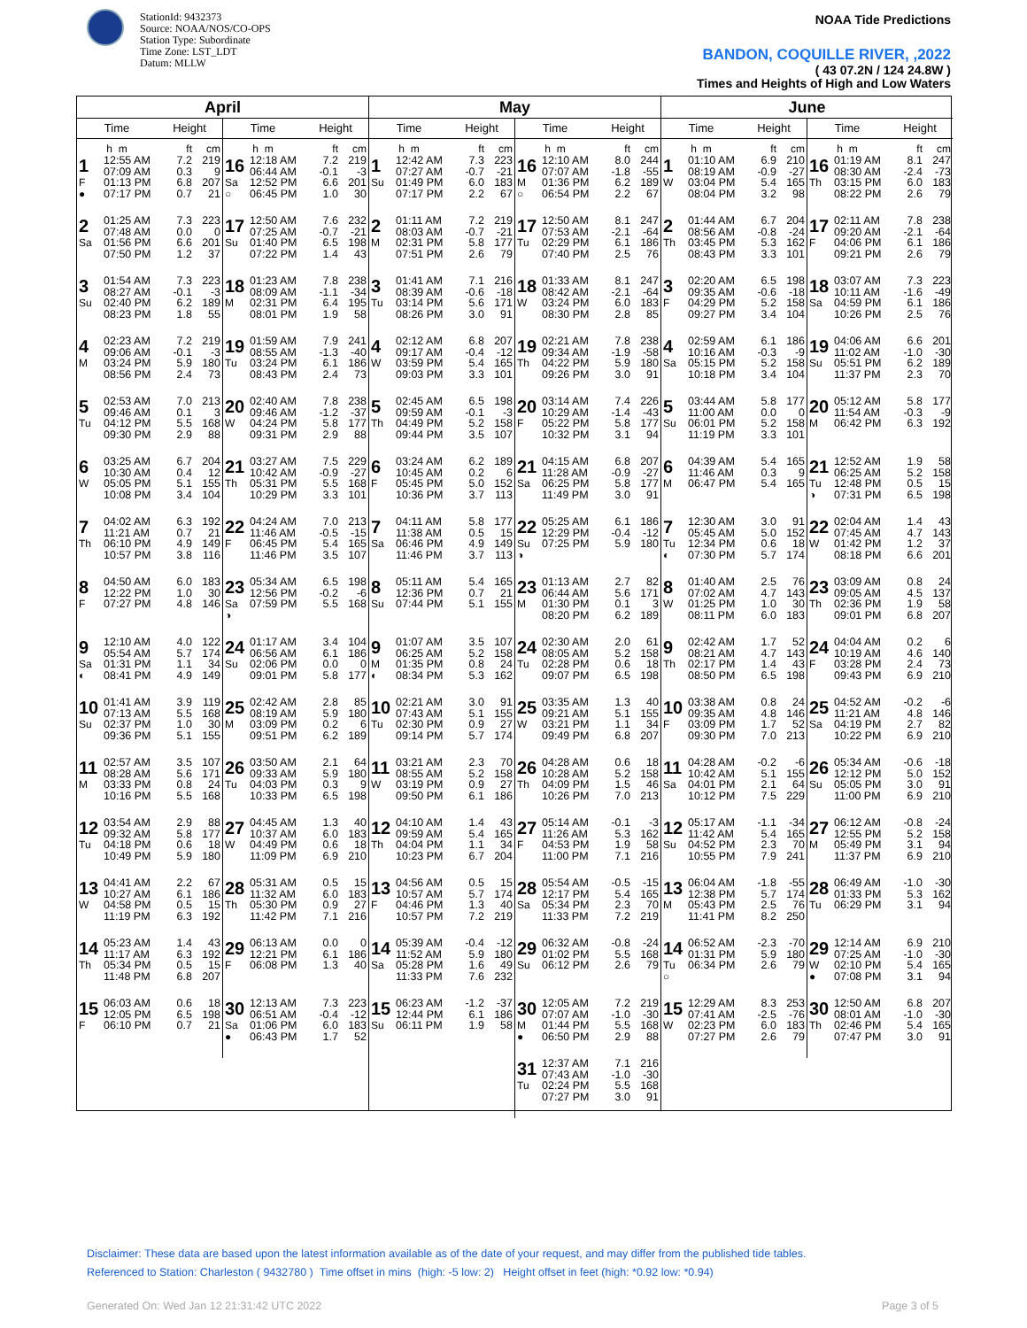StationId: 9432373
Source: NOAA/NOS/CO-OPS
Station Type: Subordinate
Time Zone: LST_LDT
Datum: MLLW
NOAA Tide Predictions
BANDON, COQUILLE RIVER, ,2022
( 43 07.2N / 124 24.8W )
Times and Heights of High and Low Waters
April
| Time | Height |
| --- | --- |
| | h m | ft | cm |
| 1 | 12:55 AM | 7.2 | 219 |
| | 07:09 AM | 0.3 | 9 |
| F | 01:13 PM | 6.8 | 207 |
| ● | 07:17 PM | 0.7 | 21 |
| 2 | 01:25 AM | 7.3 | 223 |
| | 07:48 AM | 0.0 | 0 |
| Sa | 01:56 PM | 6.6 | 201 |
| | 07:50 PM | 1.2 | 37 |
| 3 | 01:54 AM | 7.3 | 223 |
| | 08:27 AM | -0.1 | -3 |
| Su | 02:40 PM | 6.2 | 189 |
| | 08:23 PM | 1.8 | 55 |
| 4 | 02:23 AM | 7.2 | 219 |
| | 09:06 AM | -0.1 | -3 |
| M | 03:24 PM | 5.9 | 180 |
| | 08:56 PM | 2.4 | 73 |
| 5 | 02:53 AM | 7.0 | 213 |
| | 09:46 AM | 0.1 | 3 |
| Tu | 04:12 PM | 5.5 | 168 |
| | 09:30 PM | 2.9 | 88 |
| 6 | 03:25 AM | 6.7 | 204 |
| | 10:30 AM | 0.4 | 12 |
| W | 05:05 PM | 5.1 | 155 |
| | 10:08 PM | 3.4 | 104 |
| 7 | 04:02 AM | 6.3 | 192 |
| | 11:21 AM | 0.7 | 21 |
| Th | 06:10 PM | 4.9 | 149 |
| | 10:57 PM | 3.8 | 116 |
| 8 | 04:50 AM | 6.0 | 183 |
| | 12:22 PM | 1.0 | 30 |
| F | 07:27 PM | 4.8 | 146 |
| 9 | 12:10 AM | 4.0 | 122 |
| | 05:54 AM | 5.7 | 174 |
| Sa | 01:31 PM | 1.1 | 34 |
| ◐ | 08:41 PM | 4.9 | 149 |
| 10 | 01:41 AM | 3.9 | 119 |
| | 07:13 AM | 5.5 | 168 |
| Su | 02:37 PM | 1.0 | 30 |
| | 09:36 PM | 5.1 | 155 |
| 11 | 02:57 AM | 3.5 | 107 |
| | 08:28 AM | 5.6 | 171 |
| M | 03:33 PM | 0.8 | 24 |
| | 10:16 PM | 5.5 | 168 |
| 12 | 03:54 AM | 2.9 | 88 |
| | 09:32 AM | 5.8 | 177 |
| Tu | 04:18 PM | 0.6 | 18 |
| | 10:49 PM | 5.9 | 180 |
| 13 | 04:41 AM | 2.2 | 67 |
| | 10:27 AM | 6.1 | 186 |
| W | 04:58 PM | 0.5 | 15 |
| | 11:19 PM | 6.3 | 192 |
| 14 | 05:23 AM | 1.4 | 43 |
| | 11:17 AM | 6.3 | 192 |
| Th | 05:34 PM | 0.5 | 15 |
| | 11:48 PM | 6.8 | 207 |
| 15 | 06:03 AM | 0.6 | 18 |
| | 12:05 PM | 6.5 | 198 |
| F | 06:10 PM | 0.7 | 21 |
| Time | Height |
| --- | --- |
| | h m | ft | cm |
| 16 | 12:18 AM | 7.2 | 219 |
| | 06:44 AM | -0.1 | -3 |
| Sa | 12:52 PM | 6.6 | 201 |
| ○ | 06:45 PM | 1.0 | 30 |
| 17 | 12:50 AM | 7.6 | 232 |
| | 07:25 AM | -0.7 | -21 |
| Su | 01:40 PM | 6.5 | 198 |
| | 07:22 PM | 1.4 | 43 |
| 18 | 01:23 AM | 7.8 | 238 |
| | 08:09 AM | -1.1 | -34 |
| M | 02:31 PM | 6.4 | 195 |
| | 08:01 PM | 1.9 | 58 |
| 19 | 01:59 AM | 7.9 | 241 |
| | 08:55 AM | -1.3 | -40 |
| Tu | 03:24 PM | 6.1 | 186 |
| | 08:43 PM | 2.4 | 73 |
| 20 | 02:40 AM | 7.8 | 238 |
| | 09:46 AM | -1.2 | -37 |
| W | 04:24 PM | 5.8 | 177 |
| | 09:31 PM | 2.9 | 88 |
| 21 | 03:27 AM | 7.5 | 229 |
| | 10:42 AM | -0.9 | -27 |
| Th | 05:31 PM | 5.5 | 168 |
| | 10:29 PM | 3.3 | 101 |
| 22 | 04:24 AM | 7.0 | 213 |
| | 11:46 AM | -0.5 | -15 |
| F | 06:45 PM | 5.4 | 165 |
| | 11:46 PM | 3.5 | 107 |
| 23 | 05:34 AM | 6.5 | 198 |
| | 12:56 PM | -0.2 | -6 |
| Sa | 07:59 PM | 5.5 | 168 |
| ◑ | | | |
| 24 | 01:17 AM | 3.4 | 104 |
| | 06:56 AM | 6.1 | 186 |
| Su | 02:06 PM | 0.0 | 0 |
| | 09:01 PM | 5.8 | 177 |
| 25 | 02:42 AM | 2.8 | 85 |
| | 08:19 AM | 5.9 | 180 |
| M | 03:09 PM | 0.2 | 6 |
| | 09:51 PM | 6.2 | 189 |
| 26 | 03:50 AM | 2.1 | 64 |
| | 09:33 AM | 5.9 | 180 |
| Tu | 04:03 PM | 0.3 | 9 |
| | 10:33 PM | 6.5 | 198 |
| 27 | 04:45 AM | 1.3 | 40 |
| | 10:37 AM | 6.0 | 183 |
| W | 04:49 PM | 0.6 | 18 |
| | 11:09 PM | 6.9 | 210 |
| 28 | 05:31 AM | 0.5 | 15 |
| | 11:32 AM | 6.0 | 183 |
| Th | 05:30 PM | 0.9 | 27 |
| | 11:42 PM | 7.1 | 216 |
| 29 | 06:13 AM | 0.0 | 0 |
| | 12:21 PM | 6.1 | 186 |
| F | 06:08 PM | 1.3 | 40 |
| 30 | 12:13 AM | 7.3 | 223 |
| | 06:51 AM | -0.4 | -12 |
| Sa | 01:06 PM | 6.0 | 183 |
| ● | 06:43 PM | 1.7 | 52 |
May
| Time | Height |
| --- | --- |
| | h m | ft | cm |
| 1 | 12:42 AM | 7.3 | 223 |
| | 07:27 AM | -0.7 | -21 |
| Su | 01:49 PM | 6.0 | 183 |
| | 07:17 PM | 2.2 | 67 |
| 2 | 01:11 AM | 7.2 | 219 |
| | 08:03 AM | -0.7 | -21 |
| M | 02:31 PM | 5.8 | 177 |
| | 07:51 PM | 2.6 | 79 |
| 3 | 01:41 AM | 7.1 | 216 |
| | 08:39 AM | -0.6 | -18 |
| Tu | 03:14 PM | 5.6 | 171 |
| | 08:26 PM | 3.0 | 91 |
| 4 | 02:12 AM | 6.8 | 207 |
| | 09:17 AM | -0.4 | -12 |
| W | 03:59 PM | 5.4 | 165 |
| | 09:03 PM | 3.3 | 101 |
| 5 | 02:45 AM | 6.5 | 198 |
| | 09:59 AM | -0.1 | -3 |
| Th | 04:49 PM | 5.2 | 158 |
| | 09:44 PM | 3.5 | 107 |
| 6 | 03:24 AM | 6.2 | 189 |
| | 10:45 AM | 0.2 | 6 |
| F | 05:45 PM | 5.0 | 152 |
| | 10:36 PM | 3.7 | 113 |
| 7 | 04:11 AM | 5.8 | 177 |
| | 11:38 AM | 0.5 | 15 |
| Sa | 06:46 PM | 4.9 | 149 |
| | 11:46 PM | 3.7 | 113 |
| 8 | 05:11 AM | 5.4 | 165 |
| | 12:36 PM | 0.7 | 21 |
| Su | 07:44 PM | 5.1 | 155 |
| 9 | 01:07 AM | 3.5 | 107 |
| | 06:25 AM | 5.2 | 158 |
| M | 01:35 PM | 0.8 | 24 |
| ◐ | 08:34 PM | 5.3 | 162 |
| 10 | 02:21 AM | 3.0 | 91 |
| | 07:43 AM | 5.1 | 155 |
| Tu | 02:30 PM | 0.9 | 27 |
| | 09:14 PM | 5.7 | 174 |
| 11 | 03:21 AM | 2.3 | 70 |
| | 08:55 AM | 5.2 | 158 |
| W | 03:19 PM | 0.9 | 27 |
| | 09:50 PM | 6.1 | 186 |
| 12 | 04:10 AM | 1.4 | 43 |
| | 09:59 AM | 5.4 | 165 |
| Th | 04:04 PM | 1.1 | 34 |
| | 10:23 PM | 6.7 | 204 |
| 13 | 04:56 AM | 0.5 | 15 |
| | 10:57 AM | 5.7 | 174 |
| F | 04:46 PM | 1.3 | 40 |
| | 10:57 PM | 7.2 | 219 |
| 14 | 05:39 AM | -0.4 | -12 |
| | 11:52 AM | 5.9 | 180 |
| Sa | 05:28 PM | 1.6 | 49 |
| | 11:33 PM | 7.6 | 232 |
| 15 | 06:23 AM | -1.2 | -37 |
| | 12:44 PM | 6.1 | 186 |
| Su | 06:11 PM | 1.9 | 58 |
| Time | Height |
| --- | --- |
| | h m | ft | cm |
| 16 | 12:10 AM | 8.0 | 244 |
| | 07:07 AM | -1.8 | -55 |
| M | 01:36 PM | 6.2 | 189 |
| ○ | 06:54 PM | 2.2 | 67 |
| 17 | 12:50 AM | 8.1 | 247 |
| | 07:53 AM | -2.1 | -64 |
| Tu | 02:29 PM | 6.1 | 186 |
| | 07:40 PM | 2.5 | 76 |
| 18 | 01:33 AM | 8.1 | 247 |
| | 08:42 AM | -2.1 | -64 |
| W | 03:24 PM | 6.0 | 183 |
| | 08:30 PM | 2.8 | 85 |
| 19 | 02:21 AM | 7.8 | 238 |
| | 09:34 AM | -1.9 | -58 |
| Th | 04:22 PM | 5.9 | 180 |
| | 09:26 PM | 3.0 | 91 |
| 20 | 03:14 AM | 7.4 | 226 |
| | 10:29 AM | -1.4 | -43 |
| F | 05:22 PM | 5.8 | 177 |
| | 10:32 PM | 3.1 | 94 |
| 21 | 04:15 AM | 6.8 | 207 |
| | 11:28 AM | -0.9 | -27 |
| Sa | 06:25 PM | 5.8 | 177 |
| | 11:49 PM | 3.0 | 91 |
| 22 | 05:25 AM | 6.1 | 186 |
| | 12:29 PM | -0.4 | -12 |
| Su | 07:25 PM | 5.9 | 180 |
| ◑ | | | |
| 23 | 01:13 AM | 2.7 | 82 |
| | 06:44 AM | 5.6 | 171 |
| M | 01:30 PM | 0.1 | 3 |
| | 08:20 PM | 6.2 | 189 |
| 24 | 02:30 AM | 2.0 | 61 |
| | 08:05 AM | 5.2 | 158 |
| Tu | 02:28 PM | 0.6 | 18 |
| | 09:07 PM | 6.5 | 198 |
| 25 | 03:35 AM | 1.3 | 40 |
| | 09:21 AM | 5.1 | 155 |
| W | 03:21 PM | 1.1 | 34 |
| | 09:49 PM | 6.8 | 207 |
| 26 | 04:28 AM | 0.6 | 18 |
| | 10:28 AM | 5.2 | 158 |
| Th | 04:09 PM | 1.5 | 46 |
| | 10:26 PM | 7.0 | 213 |
| 27 | 05:14 AM | -0.1 | -3 |
| | 11:26 AM | 5.3 | 162 |
| F | 04:53 PM | 1.9 | 58 |
| | 11:00 PM | 7.1 | 216 |
| 28 | 05:54 AM | -0.5 | -15 |
| | 12:17 PM | 5.4 | 165 |
| Sa | 05:34 PM | 2.3 | 70 |
| | 11:33 PM | 7.2 | 219 |
| 29 | 06:32 AM | -0.8 | -24 |
| | 01:02 PM | 5.5 | 168 |
| Su | 06:12 PM | 2.6 | 79 |
| 30 | 12:05 AM | 7.2 | 219 |
| | 07:07 AM | -1.0 | -30 |
| M | 01:44 PM | 5.5 | 168 |
| ● | 06:50 PM | 2.9 | 88 |
| 31 | 12:37 AM | 7.1 | 216 |
| | 07:43 AM | -1.0 | -30 |
| Tu | 02:24 PM | 5.5 | 168 |
| | 07:27 PM | 3.0 | 91 |
June
| Time | Height |
| --- | --- |
| | h m | ft | cm |
| 1 | 01:10 AM | 6.9 | 210 |
| | 08:19 AM | -0.9 | -27 |
| W | 03:04 PM | 5.4 | 165 |
| | 08:04 PM | 3.2 | 98 |
| 2 | 01:44 AM | 6.7 | 204 |
| | 08:56 AM | -0.8 | -24 |
| Th | 03:45 PM | 5.3 | 162 |
| | 08:43 PM | 3.3 | 101 |
| 3 | 02:20 AM | 6.5 | 198 |
| | 09:35 AM | -0.6 | -18 |
| F | 04:29 PM | 5.2 | 158 |
| | 09:27 PM | 3.4 | 104 |
| 4 | 02:59 AM | 6.1 | 186 |
| | 10:16 AM | -0.3 | -9 |
| Sa | 05:15 PM | 5.2 | 158 |
| | 10:18 PM | 3.4 | 104 |
| 5 | 03:44 AM | 5.8 | 177 |
| | 11:00 AM | 0.0 | 0 |
| Su | 06:01 PM | 5.2 | 158 |
| | 11:19 PM | 3.3 | 101 |
| 6 | 04:39 AM | 5.4 | 165 |
| | 11:46 AM | 0.3 | 9 |
| M | 06:47 PM | 5.4 | 165 |
| 7 | 12:30 AM | 3.0 | 91 |
| | 05:45 AM | 5.0 | 152 |
| Tu | 12:34 PM | 0.6 | 18 |
| ◐ | 07:30 PM | 5.7 | 174 |
| 8 | 01:40 AM | 2.5 | 76 |
| | 07:02 AM | 4.7 | 143 |
| W | 01:25 PM | 1.0 | 30 |
| | 08:11 PM | 6.0 | 183 |
| 9 | 02:42 AM | 1.7 | 52 |
| | 08:21 AM | 4.7 | 143 |
| Th | 02:17 PM | 1.4 | 43 |
| | 08:50 PM | 6.5 | 198 |
| 10 | 03:38 AM | 0.8 | 24 |
| | 09:35 AM | 4.8 | 146 |
| F | 03:09 PM | 1.7 | 52 |
| | 09:30 PM | 7.0 | 213 |
| 11 | 04:28 AM | -0.2 | -6 |
| | 10:42 AM | 5.1 | 155 |
| Sa | 04:01 PM | 2.1 | 64 |
| | 10:12 PM | 7.5 | 229 |
| 12 | 05:17 AM | -1.1 | -34 |
| | 11:42 AM | 5.4 | 165 |
| Su | 04:52 PM | 2.3 | 70 |
| | 10:55 PM | 7.9 | 241 |
| 13 | 06:04 AM | -1.8 | -55 |
| | 12:38 PM | 5.7 | 174 |
| M | 05:43 PM | 2.5 | 76 |
| | 11:41 PM | 8.2 | 250 |
| 14 | 06:52 AM | -2.3 | -70 |
| | 01:31 PM | 5.9 | 180 |
| Tu | 06:34 PM | 2.6 | 79 |
| ○ | | | |
| 15 | 12:29 AM | 8.3 | 253 |
| | 07:41 AM | -2.5 | -76 |
| W | 02:23 PM | 6.0 | 183 |
| | 07:27 PM | 2.6 | 79 |
| Time | Height |
| --- | --- |
| | h m | ft | cm |
| 16 | 01:19 AM | 8.1 | 247 |
| | 08:30 AM | -2.4 | -73 |
| Th | 03:15 PM | 6.0 | 183 |
| | 08:22 PM | 2.6 | 79 |
| 17 | 02:11 AM | 7.8 | 238 |
| | 09:20 AM | -2.1 | -64 |
| F | 04:06 PM | 6.1 | 186 |
| | 09:21 PM | 2.6 | 79 |
| 18 | 03:07 AM | 7.3 | 223 |
| | 10:11 AM | -1.6 | -49 |
| Sa | 04:59 PM | 6.1 | 186 |
| | 10:26 PM | 2.5 | 76 |
| 19 | 04:06 AM | 6.6 | 201 |
| | 11:02 AM | -1.0 | -30 |
| Su | 05:51 PM | 6.2 | 189 |
| | 11:37 PM | 2.3 | 70 |
| 20 | 05:12 AM | 5.8 | 177 |
| | 11:54 AM | -0.3 | -9 |
| M | 06:42 PM | 6.3 | 192 |
| 21 | 12:52 AM | 1.9 | 58 |
| | 06:25 AM | 5.2 | 158 |
| Tu | 12:48 PM | 0.5 | 15 |
| ◑ | 07:31 PM | 6.5 | 198 |
| 22 | 02:04 AM | 1.4 | 43 |
| | 07:45 AM | 4.7 | 143 |
| W | 01:42 PM | 1.2 | 37 |
| | 08:18 PM | 6.6 | 201 |
| 23 | 03:09 AM | 0.8 | 24 |
| | 09:05 AM | 4.5 | 137 |
| Th | 02:36 PM | 1.9 | 58 |
| | 09:01 PM | 6.8 | 207 |
| 24 | 04:04 AM | 0.2 | 6 |
| | 10:19 AM | 4.6 | 140 |
| F | 03:28 PM | 2.4 | 73 |
| | 09:43 PM | 6.9 | 210 |
| 25 | 04:52 AM | -0.2 | -6 |
| | 11:21 AM | 4.8 | 146 |
| Sa | 04:19 PM | 2.7 | 82 |
| | 10:22 PM | 6.9 | 210 |
| 26 | 05:34 AM | -0.6 | -18 |
| | 12:12 PM | 5.0 | 152 |
| Su | 05:05 PM | 3.0 | 91 |
| | 11:00 PM | 6.9 | 210 |
| 27 | 06:12 AM | -0.8 | -24 |
| | 12:55 PM | 5.2 | 158 |
| M | 05:49 PM | 3.1 | 94 |
| | 11:37 PM | 6.9 | 210 |
| 28 | 06:49 AM | -1.0 | -30 |
| | 01:33 PM | 5.3 | 162 |
| Tu | 06:29 PM | 3.1 | 94 |
| 29 | 12:14 AM | 6.9 | 210 |
| | 07:25 AM | -1.0 | -30 |
| W | 02:10 PM | 5.4 | 165 |
| ● | 07:08 PM | 3.1 | 94 |
| 30 | 12:50 AM | 6.8 | 207 |
| | 08:01 AM | -1.0 | -30 |
| Th | 02:46 PM | 5.4 | 165 |
| | 07:47 PM | 3.0 | 91 |
Disclaimer: These data are based upon the latest information available as of the date of your request, and may differ from the published tide tables.
Referenced to Station: Charleston ( 9432780 ) Time offset in mins (high: -5 low: 2) Height offset in feet (high: *0.92 low: *0.94)
Generated On: Wed Jan 12 21:31:42 UTC 2022 Page 3 of 5